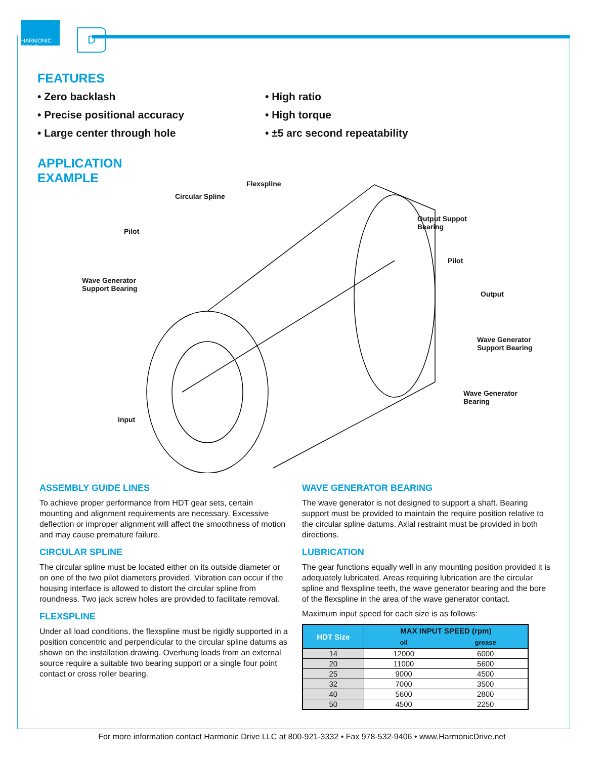HARMONIC DRIVE
D
FEATURES
• Zero backlash
• Precise positional accuracy
• Large center through hole
• High ratio
• High torque
• ±5 arc second repeatability
APPLICATION
EXAMPLE
Flexspline
Circular Spline
Output Suppot
Bearing
Pilot
Pilot
Wave Generator
Support Bearing
Output
Wave Generator
Support Bearing
Wave Generator
Bearing
Input
ASSEMBLY GUIDE LINES
To achieve proper performance from HDT gear sets, certain mounting and alignment requirements are necessary. Excessive deflection or improper alignment will affect the smoothness of motion and may cause premature failure.
CIRCULAR SPLINE
The circular spline must be located either on its outside diameter or on one of the two pilot diameters provided. Vibration can occur if the housing interface is allowed to distort the circular spline from roundness. Two jack screw holes are provided to facilitate removal.
FLEXSPLINE
Under all load conditions, the flexspline must be rigidly supported in a position concentric and perpendicular to the circular spline datums as shown on the installation drawing. Overhung loads from an external source require a suitable two bearing support or a single four point contact or cross roller bearing.
WAVE GENERATOR BEARING
The wave generator is not designed to support a shaft. Bearing support must be provided to maintain the require position relative to the circular spline datums. Axial restraint must be provided in both directions.
LUBRICATION
The gear functions equally well in any mounting position provided it is adequately lubricated. Areas requiring lubrication are the circular spline and flexspline teeth, the wave generator bearing and the bore of the flexspline in the area of the wave generator contact.
Maximum input speed for each size is as follows:
| HDT Size | MAX INPUT SPEED (rpm) | |
| --- | --- | --- |
| | oil | grease |
| 14 | 12000 | 6000 |
| 20 | 11000 | 5600 |
| 25 | 9000 | 4500 |
| 32 | 7000 | 3500 |
| 40 | 5600 | 2800 |
| 50 | 4500 | 2250 |
For more information contact Harmonic Drive LLC at 800-921-3332 • Fax 978-532-9406 • www.HarmonicDrive.net